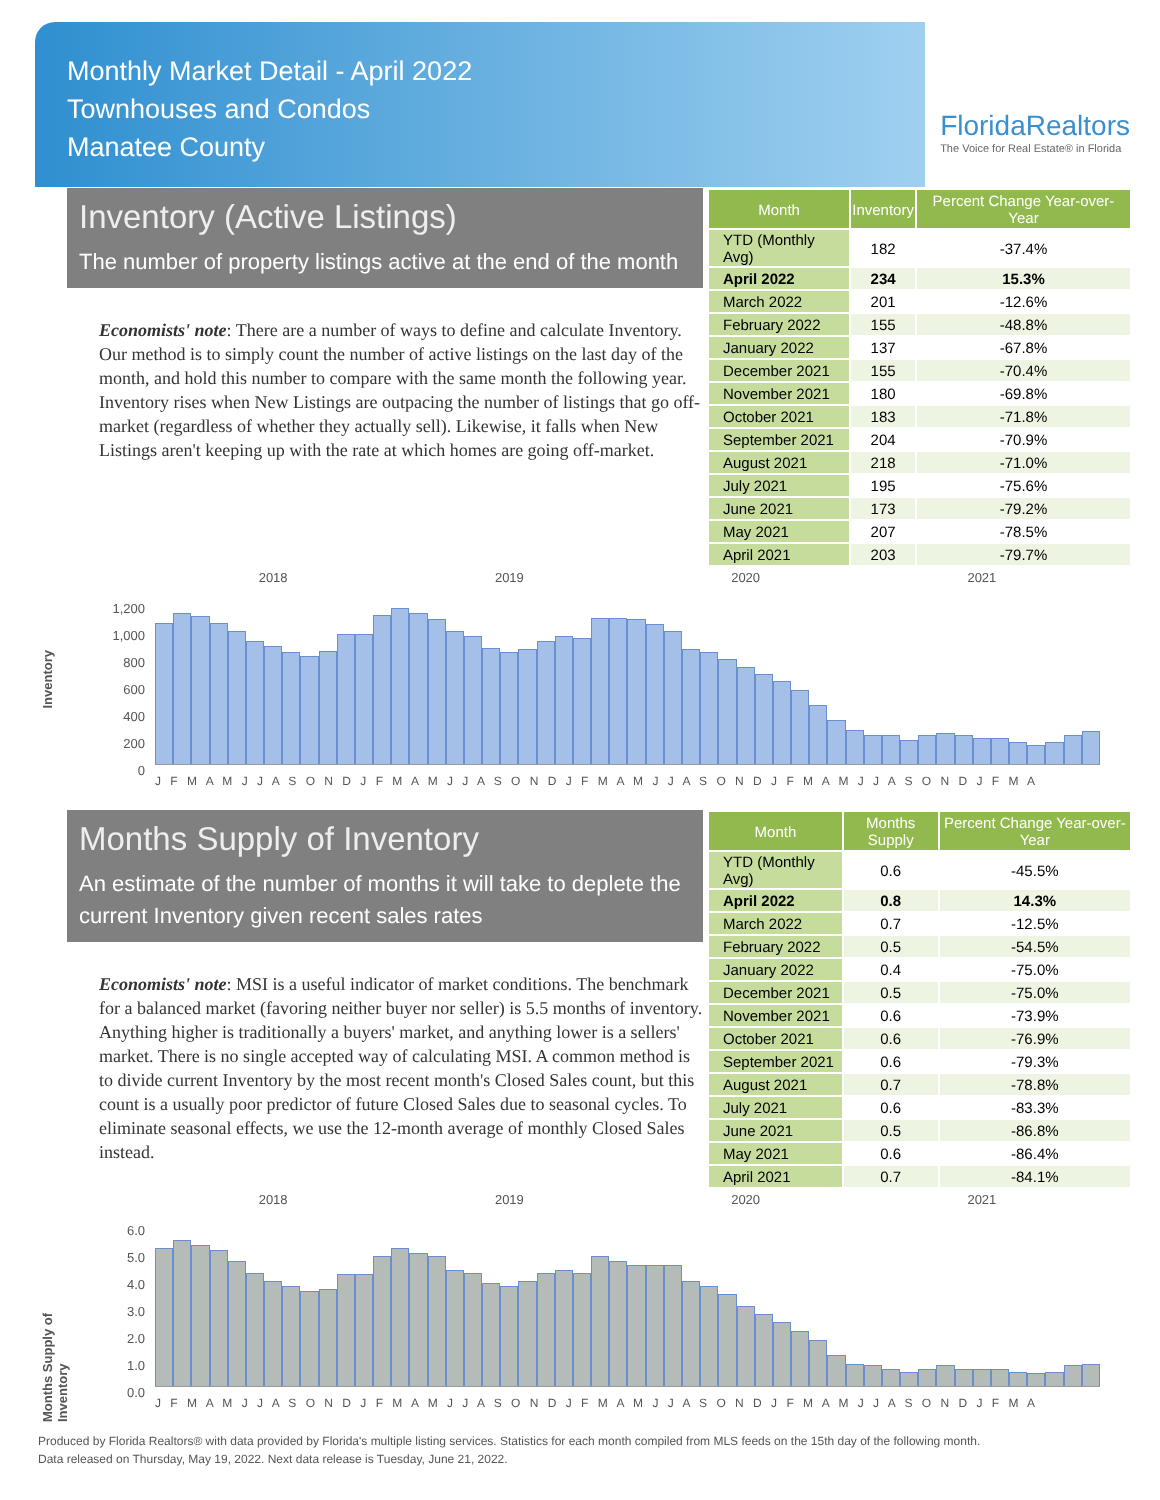Monthly Market Detail - April 2022
Townhouses and Condos
Manatee County
FloridaRealtors
The Voice for Real Estate® in Florida
Inventory (Active Listings)
The number of property listings active at the end of the month
Economists' note: There are a number of ways to define and calculate Inventory. Our method is to simply count the number of active listings on the last day of the month, and hold this number to compare with the same month the following year. Inventory rises when New Listings are outpacing the number of listings that go off-market (regardless of whether they actually sell). Likewise, it falls when New Listings aren't keeping up with the rate at which homes are going off-market.
| Month | Inventory | Percent Change Year-over-Year |
| --- | --- | --- |
| YTD (Monthly Avg) | 182 | -37.4% |
| April 2022 | 234 | 15.3% |
| March 2022 | 201 | -12.6% |
| February 2022 | 155 | -48.8% |
| January 2022 | 137 | -67.8% |
| December 2021 | 155 | -70.4% |
| November 2021 | 180 | -69.8% |
| October 2021 | 183 | -71.8% |
| September 2021 | 204 | -70.9% |
| August 2021 | 218 | -71.0% |
| July 2021 | 195 | -75.6% |
| June 2021 | 173 | -79.2% |
| May 2021 | 207 | -78.5% |
| April 2021 | 203 | -79.7% |
Inventory
2018 2019 2020 2021
1,200
1,000
800
600
400
200
0
J F M A M J J A S O N D J F M A M J J A S O N D J F M A M J J A S O N D J F M A M J J A S O N D J F M A
Months Supply of Inventory
An estimate of the number of months it will take to deplete the current Inventory given recent sales rates
Economists' note: MSI is a useful indicator of market conditions. The benchmark for a balanced market (favoring neither buyer nor seller) is 5.5 months of inventory. Anything higher is traditionally a buyers' market, and anything lower is a sellers' market. There is no single accepted way of calculating MSI. A common method is to divide current Inventory by the most recent month's Closed Sales count, but this count is a usually poor predictor of future Closed Sales due to seasonal cycles. To eliminate seasonal effects, we use the 12-month average of monthly Closed Sales instead.
| Month | Months Supply | Percent Change Year-over-Year |
| --- | --- | --- |
| YTD (Monthly Avg) | 0.6 | -45.5% |
| April 2022 | 0.8 | 14.3% |
| March 2022 | 0.7 | -12.5% |
| February 2022 | 0.5 | -54.5% |
| January 2022 | 0.4 | -75.0% |
| December 2021 | 0.5 | -75.0% |
| November 2021 | 0.6 | -73.9% |
| October 2021 | 0.6 | -76.9% |
| September 2021 | 0.6 | -79.3% |
| August 2021 | 0.7 | -78.8% |
| July 2021 | 0.6 | -83.3% |
| June 2021 | 0.5 | -86.8% |
| May 2021 | 0.6 | -86.4% |
| April 2021 | 0.7 | -84.1% |
Months Supply of Inventory
2018 2019 2020 2021
6.0
5.0
4.0
3.0
2.0
1.0
0.0
J F M A M J J A S O N D J F M A M J J A S O N D J F M A M J J A S O N D J F M A M J J A S O N D J F M A
Produced by Florida Realtors® with data provided by Florida's multiple listing services. Statistics for each month compiled from MLS feeds on the 15th day of the following month.
Data released on Thursday, May 19, 2022. Next data release is Tuesday, June 21, 2022.